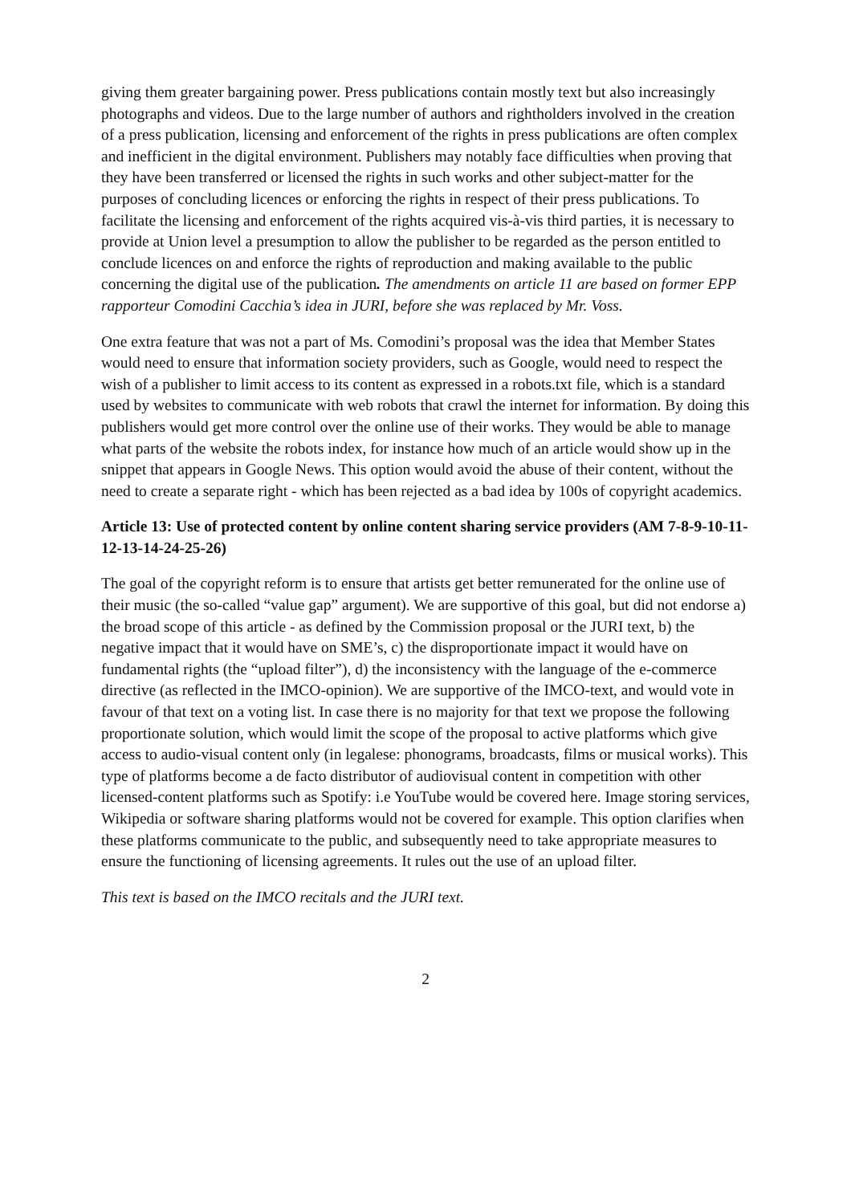giving them greater bargaining power. Press publications contain mostly text but also increasingly photographs and videos. Due to the large number of authors and rightholders involved in the creation of a press publication, licensing and enforcement of the rights in press publications are often complex and inefficient in the digital environment. Publishers may notably face difficulties when proving that they have been transferred or licensed the rights in such works and other subject-matter for the purposes of concluding licences or enforcing the rights in respect of their press publications. To facilitate the licensing and enforcement of the rights acquired vis-à-vis third parties, it is necessary to provide at Union level a presumption to allow the publisher to be regarded as the person entitled to conclude licences on and enforce the rights of reproduction and making available to the public concerning the digital use of the publication. The amendments on article 11 are based on former EPP rapporteur Comodini Cacchia’s idea in JURI, before she was replaced by Mr. Voss.
One extra feature that was not a part of Ms. Comodini’s proposal was the idea that Member States would need to ensure that information society providers, such as Google, would need to respect the wish of a publisher to limit access to its content as expressed in a robots.txt file, which is a standard used by websites to communicate with web robots that crawl the internet for information. By doing this publishers would get more control over the online use of their works. They would be able to manage what parts of the website the robots index, for instance how much of an article would show up in the snippet that appears in Google News. This option would avoid the abuse of their content, without the need to create a separate right - which has been rejected as a bad idea by 100s of copyright academics.
Article 13: Use of protected content by online content sharing service providers (AM 7-8-9-10-11-12-13-14-24-25-26)
The goal of the copyright reform is to ensure that artists get better remunerated for the online use of their music (the so-called “value gap” argument). We are supportive of this goal, but did not endorse a) the broad scope of this article - as defined by the Commission proposal or the JURI text, b) the negative impact that it would have on SME’s, c) the disproportionate impact it would have on fundamental rights (the “upload filter”), d) the inconsistency with the language of the e-commerce directive (as reflected in the IMCO-opinion). We are supportive of the IMCO-text, and would vote in favour of that text on a voting list. In case there is no majority for that text we propose the following proportionate solution, which would limit the scope of the proposal to active platforms which give access to audio-visual content only (in legalese: phonograms, broadcasts, films or musical works). This type of platforms become a de facto distributor of audiovisual content in competition with other licensed-content platforms such as Spotify: i.e YouTube would be covered here. Image storing services, Wikipedia or software sharing platforms would not be covered for example. This option clarifies when these platforms communicate to the public, and subsequently need to take appropriate measures to ensure the functioning of licensing agreements. It rules out the use of an upload filter.
This text is based on the IMCO recitals and the JURI text.
2